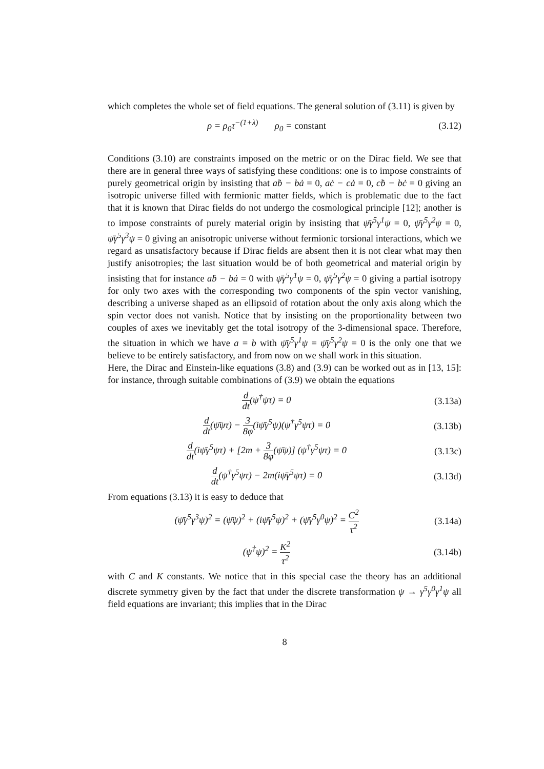which completes the whole set of field equations. The general solution of (3.11) is given by
ρ = ρ<sub>0</sub>τ<sup>−(1+λ)</sup> ρ<sub>0</sub> = constant
(3.12)
Conditions (3.10) are constraints imposed on the metric or on the Dirac field. We see that there are in general three ways of satisfying these conditions: one is to impose constraints of purely geometrical origin by insisting that aḃ − bȧ = 0, aċ − cȧ = 0, cḃ − bċ = 0 giving an isotropic universe filled with fermionic matter fields, which is problematic due to the fact that it is known that Dirac fields do not undergo the cosmological principle [12]; another is to impose constraints of purely material origin by insisting that ψ̄γ<sup>5</sup>γ<sup>1</sup>ψ = 0, ψ̄γ<sup>5</sup>γ<sup>2</sup>ψ = 0, ψ̄γ<sup>5</sup>γ<sup>3</sup>ψ = 0 giving an anisotropic universe without fermionic torsional interactions, which we regard as unsatisfactory because if Dirac fields are absent then it is not clear what may then justify anisotropies; the last situation would be of both geometrical and material origin by insisting that for instance aḃ − bȧ = 0 with ψ̄γ<sup>5</sup>γ<sup>1</sup>ψ = 0, ψ̄γ<sup>5</sup>γ<sup>2</sup>ψ = 0 giving a partial isotropy for only two axes with the corresponding two components of the spin vector vanishing, describing a universe shaped as an ellipsoid of rotation about the only axis along which the spin vector does not vanish. Notice that by insisting on the proportionality between two couples of axes we inevitably get the total isotropy of the 3-dimensional space. Therefore, the situation in which we have a = b with ψ̄γ<sup>5</sup>γ<sup>1</sup>ψ = ψ̄γ<sup>5</sup>γ<sup>2</sup>ψ = 0 is the only one that we believe to be entirely satisfactory, and from now on we shall work in this situation.
Here, the Dirac and Einstein-like equations (3.8) and (3.9) can be worked out as in [13, 15]: for instance, through suitable combinations of (3.9) we obtain the equations
d dt(ψ<sup>†</sup>ψτ) = 0
(3.13a)
d dt(ψ̄ψτ) − 3 8φ(iψ̄γ<sup>5</sup>ψ)(ψ<sup>†</sup>γ<sup>5</sup>ψτ) = 0
(3.13b)
d dt(iψ̄γ<sup>5</sup>ψτ) + [2m + 3 8φ(ψ̄ψ)] (ψ<sup>†</sup>γ<sup>5</sup>ψτ) = 0
(3.13c)
d dt(ψ<sup>†</sup>γ<sup>5</sup>ψτ) − 2m(iψ̄γ<sup>5</sup>ψτ) = 0
(3.13d)
From equations (3.13) it is easy to deduce that
(ψ̄γ<sup>5</sup>γ<sup>3</sup>ψ)<sup>2</sup> = (ψ̄ψ)<sup>2</sup> + (iψ̄γ<sup>5</sup>ψ)<sup>2</sup> + (ψ̄γ<sup>5</sup>γ<sup>0</sup>ψ)<sup>2</sup> = C<sup>2</sup> τ<sup>2</sup>
(3.14a)
(ψ<sup>†</sup>ψ)<sup>2</sup> = K<sup>2</sup> τ<sup>2</sup>
(3.14b)
with C and K constants. We notice that in this special case the theory has an additional discrete symmetry given by the fact that under the discrete transformation ψ → γ<sup>5</sup>γ<sup>0</sup>γ<sup>1</sup>ψ all field equations are invariant; this implies that in the Dirac
8